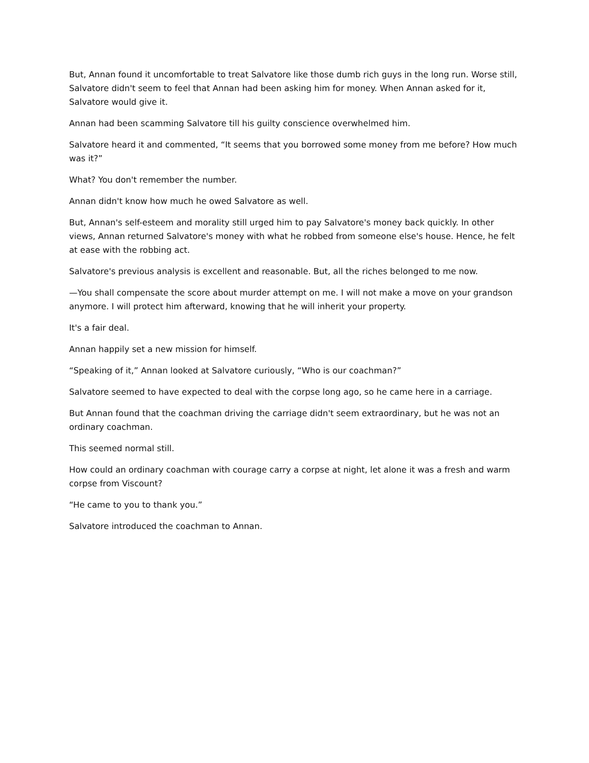But, Annan found it uncomfortable to treat Salvatore like those dumb rich guys in the long run. Worse still, Salvatore didn't seem to feel that Annan had been asking him for money. When Annan asked for it, Salvatore would give it.
Annan had been scamming Salvatore till his guilty conscience overwhelmed him.
Salvatore heard it and commented, “It seems that you borrowed some money from me before? How much was it?”
What? You don't remember the number.
Annan didn't know how much he owed Salvatore as well.
But, Annan's self-esteem and morality still urged him to pay Salvatore's money back quickly. In other views, Annan returned Salvatore's money with what he robbed from someone else's house. Hence, he felt at ease with the robbing act.
Salvatore's previous analysis is excellent and reasonable. But, all the riches belonged to me now.
—You shall compensate the score about murder attempt on me. I will not make a move on your grandson anymore. I will protect him afterward, knowing that he will inherit your property.
It's a fair deal.
Annan happily set a new mission for himself.
“Speaking of it,” Annan looked at Salvatore curiously, “Who is our coachman?”
Salvatore seemed to have expected to deal with the corpse long ago, so he came here in a carriage.
But Annan found that the coachman driving the carriage didn't seem extraordinary, but he was not an ordinary coachman.
This seemed normal still.
How could an ordinary coachman with courage carry a corpse at night, let alone it was a fresh and warm corpse from Viscount?
“He came to you to thank you.”
Salvatore introduced the coachman to Annan.